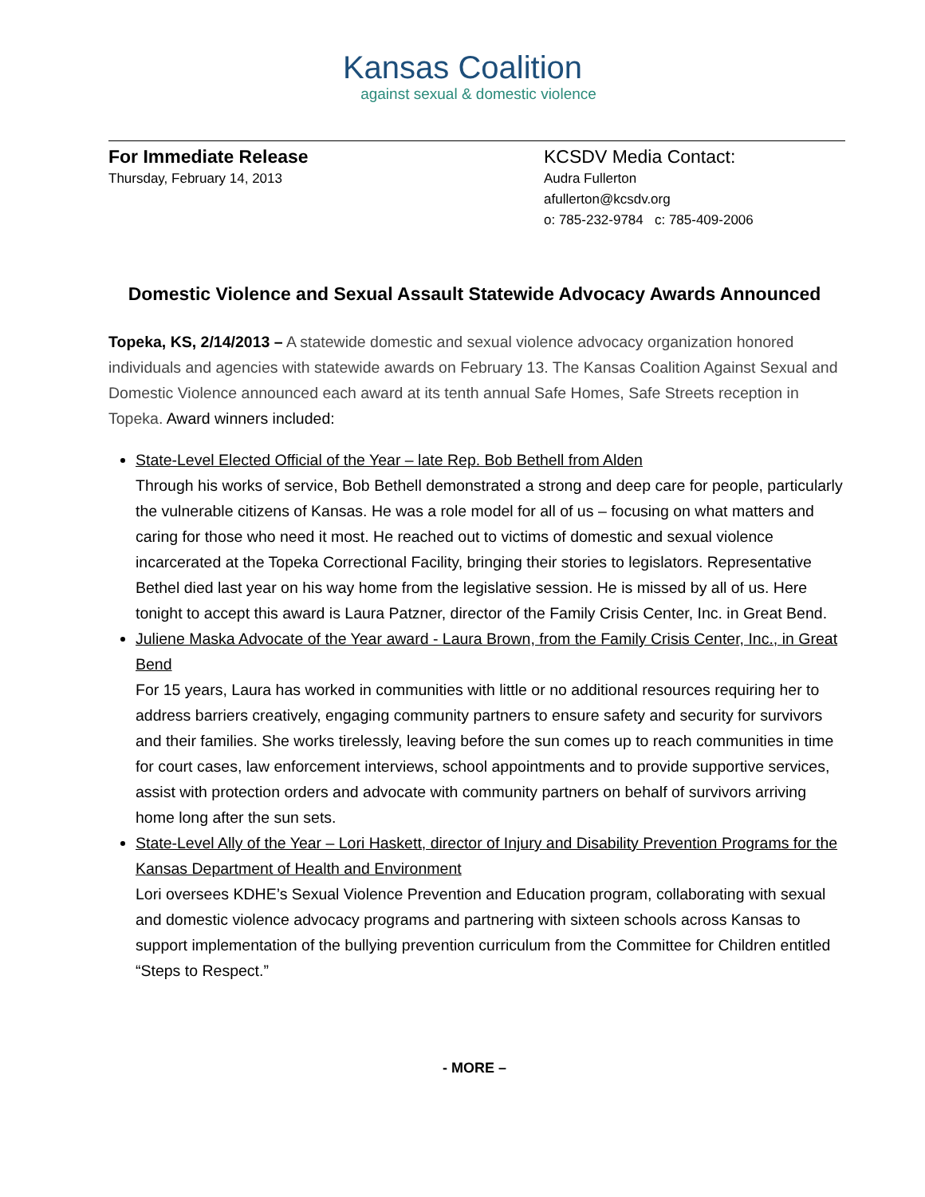Kansas Coalition
against sexual & domestic violence
For Immediate Release
Thursday, February 14, 2013
KCSDV Media Contact:
Audra Fullerton
afullerton@kcsdv.org
o: 785-232-9784 c: 785-409-2006
Domestic Violence and Sexual Assault Statewide Advocacy Awards Announced
Topeka, KS, 2/14/2013 – A statewide domestic and sexual violence advocacy organization honored individuals and agencies with statewide awards on February 13. The Kansas Coalition Against Sexual and Domestic Violence announced each award at its tenth annual Safe Homes, Safe Streets reception in Topeka. Award winners included:
State-Level Elected Official of the Year – late Rep. Bob Bethell from Alden
Through his works of service, Bob Bethell demonstrated a strong and deep care for people, particularly the vulnerable citizens of Kansas. He was a role model for all of us – focusing on what matters and caring for those who need it most. He reached out to victims of domestic and sexual violence incarcerated at the Topeka Correctional Facility, bringing their stories to legislators. Representative Bethel died last year on his way home from the legislative session. He is missed by all of us. Here tonight to accept this award is Laura Patzner, director of the Family Crisis Center, Inc. in Great Bend.
Juliene Maska Advocate of the Year award - Laura Brown, from the Family Crisis Center, Inc., in Great Bend
For 15 years, Laura has worked in communities with little or no additional resources requiring her to address barriers creatively, engaging community partners to ensure safety and security for survivors and their families. She works tirelessly, leaving before the sun comes up to reach communities in time for court cases, law enforcement interviews, school appointments and to provide supportive services, assist with protection orders and advocate with community partners on behalf of survivors arriving home long after the sun sets.
State-Level Ally of the Year – Lori Haskett, director of Injury and Disability Prevention Programs for the Kansas Department of Health and Environment
Lori oversees KDHE’s Sexual Violence Prevention and Education program, collaborating with sexual and domestic violence advocacy programs and partnering with sixteen schools across Kansas to support implementation of the bullying prevention curriculum from the Committee for Children entitled “Steps to Respect.”
- MORE –